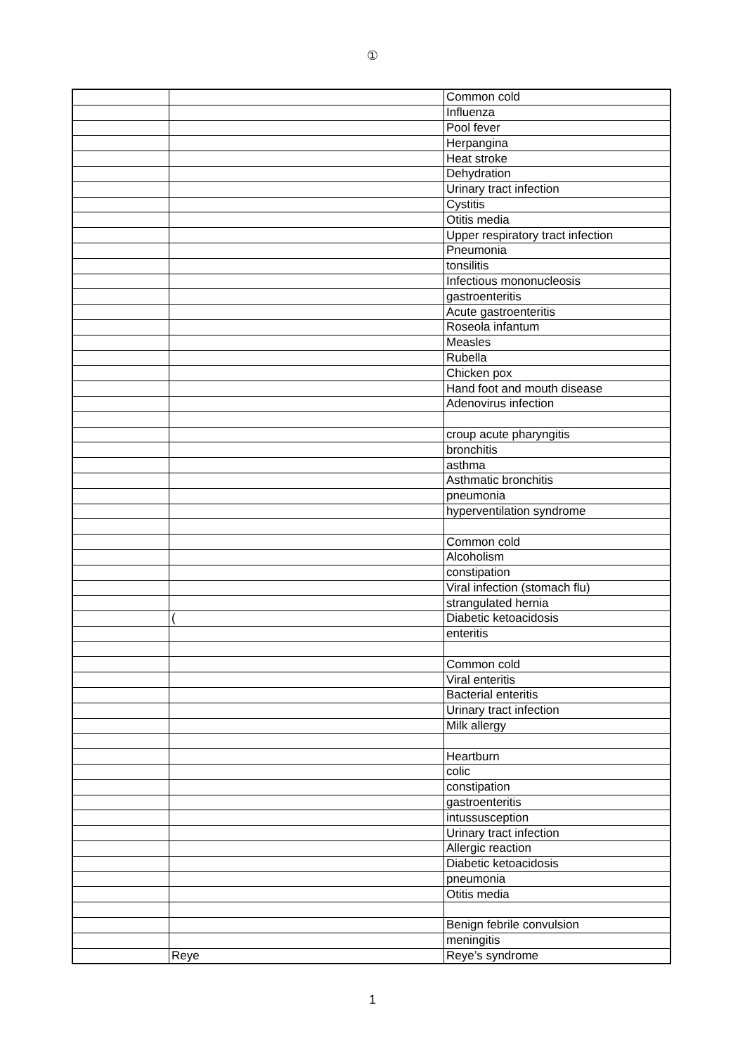①
| | | Common cold |
| | | Influenza |
| | | Pool fever |
| | | Herpangina |
| | | Heat stroke |
| | | Dehydration |
| | | Urinary tract infection |
| | | Cystitis |
| | | Otitis media |
| | | Upper respiratory tract infection |
| | | Pneumonia |
| | | tonsilitis |
| | | Infectious mononucleosis |
| | | gastroenteritis |
| | | Acute gastroenteritis |
| | | Roseola infantum |
| | | Measles |
| | | Rubella |
| | | Chicken pox |
| | | Hand foot and mouth disease |
| | | Adenovirus infection |
| | | croup acute pharyngitis |
| | | bronchitis |
| | | asthma |
| | | Asthmatic bronchitis |
| | | pneumonia |
| | | hyperventilation syndrome |
| | | Common cold |
| | | Alcoholism |
| | | constipation |
| | | Viral infection (stomach flu) |
| | | strangulated hernia |
| | ( | Diabetic ketoacidosis |
| | | enteritis |
| | | Common cold |
| | | Viral enteritis |
| | | Bacterial enteritis |
| | | Urinary tract infection |
| | | Milk allergy |
| | | Heartburn |
| | | colic |
| | | constipation |
| | | gastroenteritis |
| | | intussusception |
| | | Urinary tract infection |
| | | Allergic reaction |
| | | Diabetic ketoacidosis |
| | | pneumonia |
| | | Otitis media |
| | | Benign febrile convulsion |
| | | meningitis |
| | Reye | Reye’s syndrome |
1